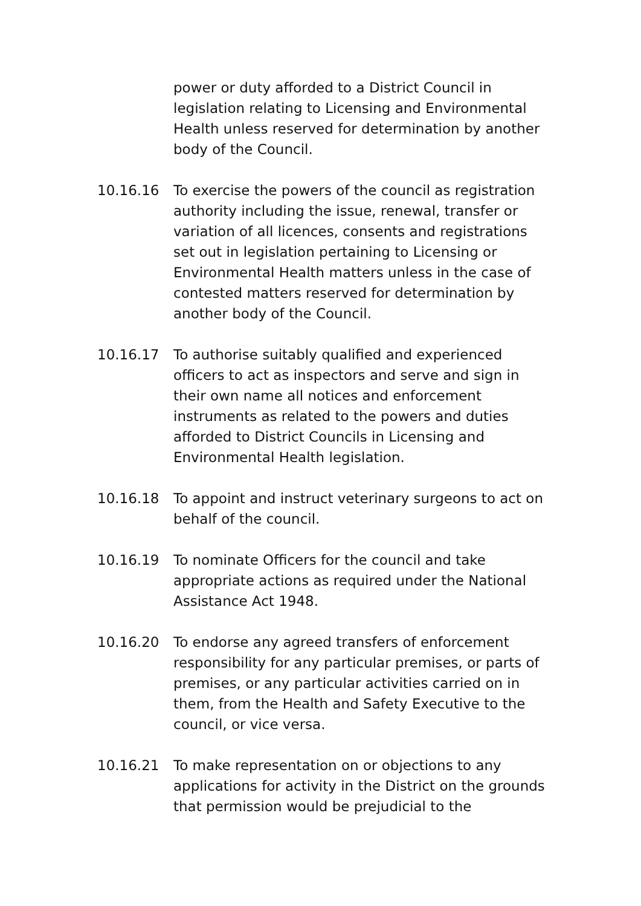power or duty afforded to a District Council in legislation relating to Licensing and Environmental Health unless reserved for determination by another body of the Council.
10.16.16 To exercise the powers of the council as registration authority including the issue, renewal, transfer or variation of all licences, consents and registrations set out in legislation pertaining to Licensing or Environmental Health matters unless in the case of contested matters reserved for determination by another body of the Council.
10.16.17 To authorise suitably qualified and experienced officers to act as inspectors and serve and sign in their own name all notices and enforcement instruments as related to the powers and duties afforded to District Councils in Licensing and Environmental Health legislation.
10.16.18 To appoint and instruct veterinary surgeons to act on behalf of the council.
10.16.19 To nominate Officers for the council and take appropriate actions as required under the National Assistance Act 1948.
10.16.20 To endorse any agreed transfers of enforcement responsibility for any particular premises, or parts of premises, or any particular activities carried on in them, from the Health and Safety Executive to the council, or vice versa.
10.16.21 To make representation on or objections to any applications for activity in the District on the grounds that permission would be prejudicial to the